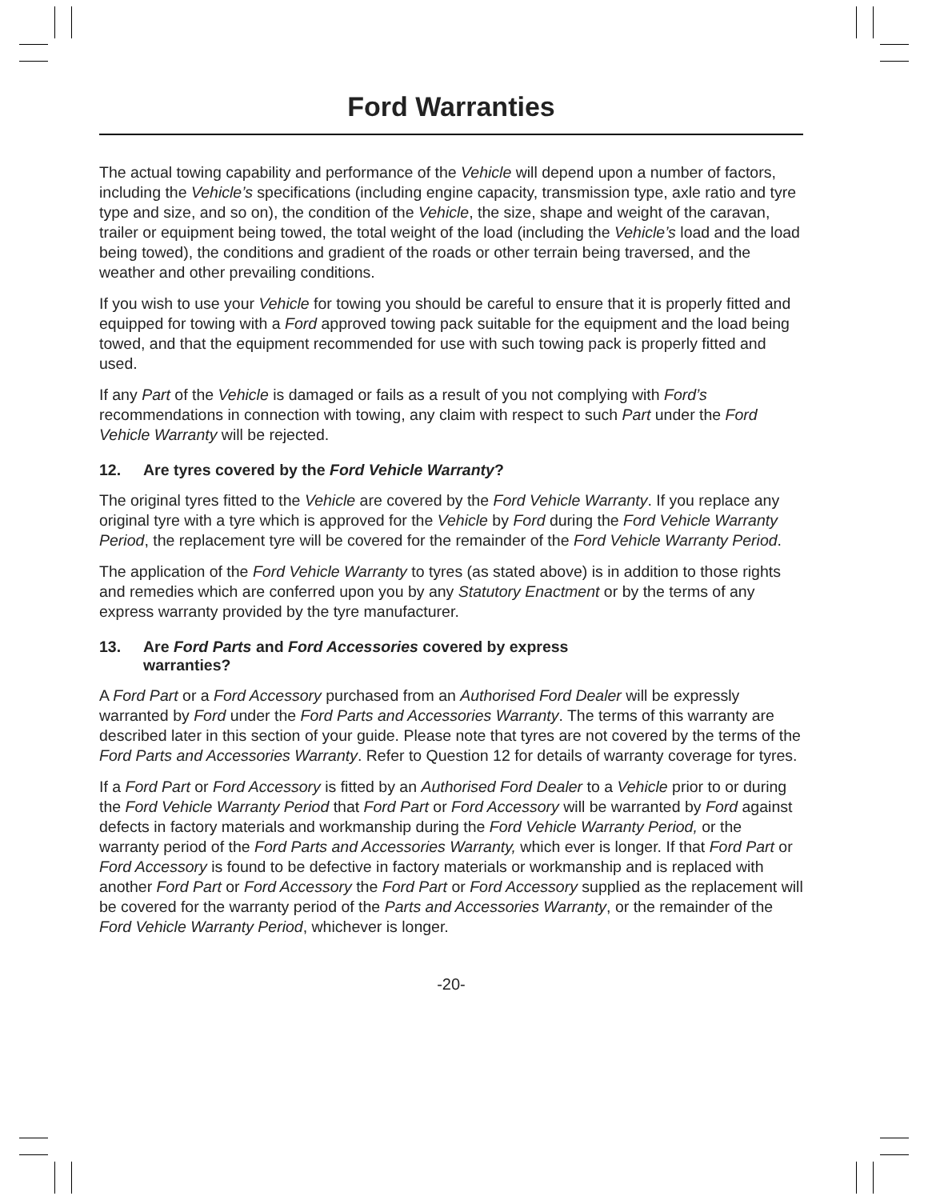Ford Warranties
The actual towing capability and performance of the Vehicle will depend upon a number of factors, including the Vehicle’s specifications (including engine capacity, transmission type, axle ratio and tyre type and size, and so on), the condition of the Vehicle, the size, shape and weight of the caravan, trailer or equipment being towed, the total weight of the load (including the Vehicle’s load and the load being towed), the conditions and gradient of the roads or other terrain being traversed, and the weather and other prevailing conditions.
If you wish to use your Vehicle for towing you should be careful to ensure that it is properly fitted and equipped for towing with a Ford approved towing pack suitable for the equipment and the load being towed, and that the equipment recommended for use with such towing pack is properly fitted and used.
If any Part of the Vehicle is damaged or fails as a result of you not complying with Ford’s recommendations in connection with towing, any claim with respect to such Part under the Ford Vehicle Warranty will be rejected.
12. Are tyres covered by the Ford Vehicle Warranty?
The original tyres fitted to the Vehicle are covered by the Ford Vehicle Warranty. If you replace any original tyre with a tyre which is approved for the Vehicle by Ford during the Ford Vehicle Warranty Period, the replacement tyre will be covered for the remainder of the Ford Vehicle Warranty Period.
The application of the Ford Vehicle Warranty to tyres (as stated above) is in addition to those rights and remedies which are conferred upon you by any Statutory Enactment or by the terms of any express warranty provided by the tyre manufacturer.
13. Are Ford Parts and Ford Accessories covered by express
warranties?
A Ford Part or a Ford Accessory purchased from an Authorised Ford Dealer will be expressly warranted by Ford under the Ford Parts and Accessories Warranty. The terms of this warranty are described later in this section of your guide. Please note that tyres are not covered by the terms of the Ford Parts and Accessories Warranty. Refer to Question 12 for details of warranty coverage for tyres.
If a Ford Part or Ford Accessory is fitted by an Authorised Ford Dealer to a Vehicle prior to or during the Ford Vehicle Warranty Period that Ford Part or Ford Accessory will be warranted by Ford against defects in factory materials and workmanship during the Ford Vehicle Warranty Period, or the warranty period of the Ford Parts and Accessories Warranty, which ever is longer. If that Ford Part or Ford Accessory is found to be defective in factory materials or workmanship and is replaced with another Ford Part or Ford Accessory the Ford Part or Ford Accessory supplied as the replacement will be covered for the warranty period of the Parts and Accessories Warranty, or the remainder of the Ford Vehicle Warranty Period, whichever is longer.
-20-